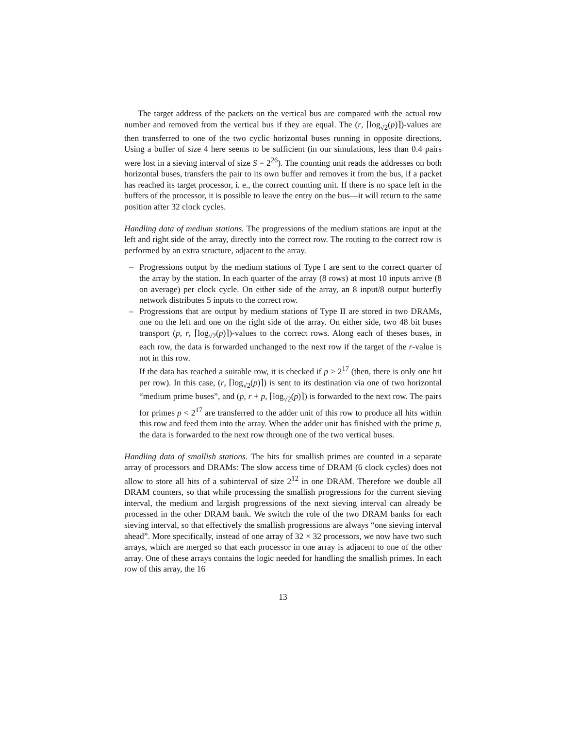The target address of the packets on the vertical bus are compared with the actual row number and removed from the vertical bus if they are equal. The (r, ⌈log<sub>√2</sub>(p)⌉)-values are then transferred to one of the two cyclic horizontal buses running in opposite directions. Using a buffer of size 4 here seems to be sufficient (in our simulations, less than 0.4 pairs were lost in a sieving interval of size S = 2<sup>26</sup>). The counting unit reads the addresses on both horizontal buses, transfers the pair to its own buffer and removes it from the bus, if a packet has reached its target processor, i. e., the correct counting unit. If there is no space left in the buffers of the processor, it is possible to leave the entry on the bus—it will return to the same position after 32 clock cycles.
Handling data of medium stations. The progressions of the medium stations are input at the left and right side of the array, directly into the correct row. The routing to the correct row is performed by an extra structure, adjacent to the array.
– Progressions output by the medium stations of Type I are sent to the correct quarter of the array by the station. In each quarter of the array (8 rows) at most 10 inputs arrive (8 on average) per clock cycle. On either side of the array, an 8 input/8 output butterfly network distributes 5 inputs to the correct row.
– Progressions that are output by medium stations of Type II are stored in two DRAMs, one on the left and one on the right side of the array. On either side, two 48 bit buses transport (p, r, ⌈log<sub>√2</sub>(p)⌉)-values to the correct rows. Along each of theses buses, in each row, the data is forwarded unchanged to the next row if the target of the r-value is not in this row.
If the data has reached a suitable row, it is checked if p > 2<sup>17</sup> (then, there is only one hit per row). In this case, (r, ⌈log<sub>√2</sub>(p)⌉) is sent to its destination via one of two horizontal “medium prime buses”, and (p, r + p, ⌈log<sub>√2</sub>(p)⌉) is forwarded to the next row. The pairs for primes p < 2<sup>17</sup> are transferred to the adder unit of this row to produce all hits within this row and feed them into the array. When the adder unit has finished with the prime p, the data is forwarded to the next row through one of the two vertical buses.
Handling data of smallish stations. The hits for smallish primes are counted in a separate array of processors and DRAMs: The slow access time of DRAM (6 clock cycles) does not allow to store all hits of a subinterval of size 2<sup>12</sup> in one DRAM. Therefore we double all DRAM counters, so that while processing the smallish progressions for the current sieving interval, the medium and largish progressions of the next sieving interval can already be processed in the other DRAM bank. We switch the role of the two DRAM banks for each sieving interval, so that effectively the smallish progressions are always “one sieving interval ahead”. More specifically, instead of one array of 32 × 32 processors, we now have two such arrays, which are merged so that each processor in one array is adjacent to one of the other array. One of these arrays contains the logic needed for handling the smallish primes. In each row of this array, the 16
13